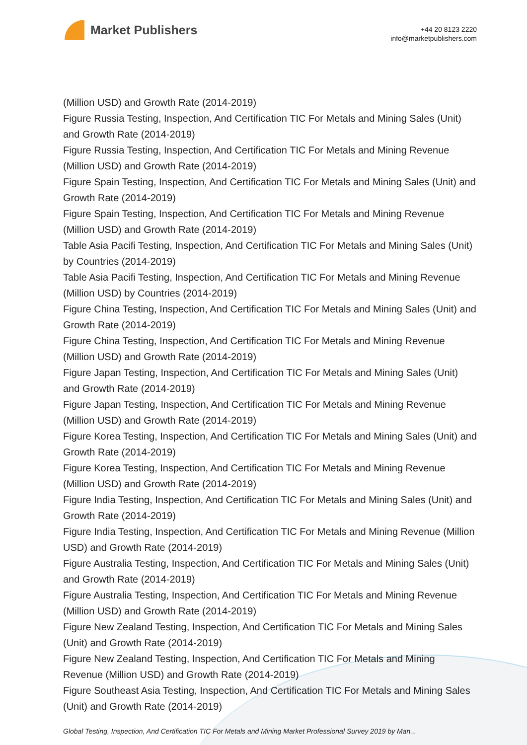Market Publishers
+44 20 8123 2220
info@marketpublishers.com
(Million USD) and Growth Rate (2014-2019)
Figure Russia Testing, Inspection, And Certification TIC For Metals and Mining Sales (Unit) and Growth Rate (2014-2019)
Figure Russia Testing, Inspection, And Certification TIC For Metals and Mining Revenue (Million USD) and Growth Rate (2014-2019)
Figure Spain Testing, Inspection, And Certification TIC For Metals and Mining Sales (Unit) and Growth Rate (2014-2019)
Figure Spain Testing, Inspection, And Certification TIC For Metals and Mining Revenue (Million USD) and Growth Rate (2014-2019)
Table Asia Pacifi Testing, Inspection, And Certification TIC For Metals and Mining Sales (Unit) by Countries (2014-2019)
Table Asia Pacifi Testing, Inspection, And Certification TIC For Metals and Mining Revenue (Million USD) by Countries (2014-2019)
Figure China Testing, Inspection, And Certification TIC For Metals and Mining Sales (Unit) and Growth Rate (2014-2019)
Figure China Testing, Inspection, And Certification TIC For Metals and Mining Revenue (Million USD) and Growth Rate (2014-2019)
Figure Japan Testing, Inspection, And Certification TIC For Metals and Mining Sales (Unit) and Growth Rate (2014-2019)
Figure Japan Testing, Inspection, And Certification TIC For Metals and Mining Revenue (Million USD) and Growth Rate (2014-2019)
Figure Korea Testing, Inspection, And Certification TIC For Metals and Mining Sales (Unit) and Growth Rate (2014-2019)
Figure Korea Testing, Inspection, And Certification TIC For Metals and Mining Revenue (Million USD) and Growth Rate (2014-2019)
Figure India Testing, Inspection, And Certification TIC For Metals and Mining Sales (Unit) and Growth Rate (2014-2019)
Figure India Testing, Inspection, And Certification TIC For Metals and Mining Revenue (Million USD) and Growth Rate (2014-2019)
Figure Australia Testing, Inspection, And Certification TIC For Metals and Mining Sales (Unit) and Growth Rate (2014-2019)
Figure Australia Testing, Inspection, And Certification TIC For Metals and Mining Revenue (Million USD) and Growth Rate (2014-2019)
Figure New Zealand Testing, Inspection, And Certification TIC For Metals and Mining Sales (Unit) and Growth Rate (2014-2019)
Figure New Zealand Testing, Inspection, And Certification TIC For Metals and Mining Revenue (Million USD) and Growth Rate (2014-2019)
Figure Southeast Asia Testing, Inspection, And Certification TIC For Metals and Mining Sales (Unit) and Growth Rate (2014-2019)
Global Testing, Inspection, And Certification TIC For Metals and Mining Market Professional Survey 2019 by Man...